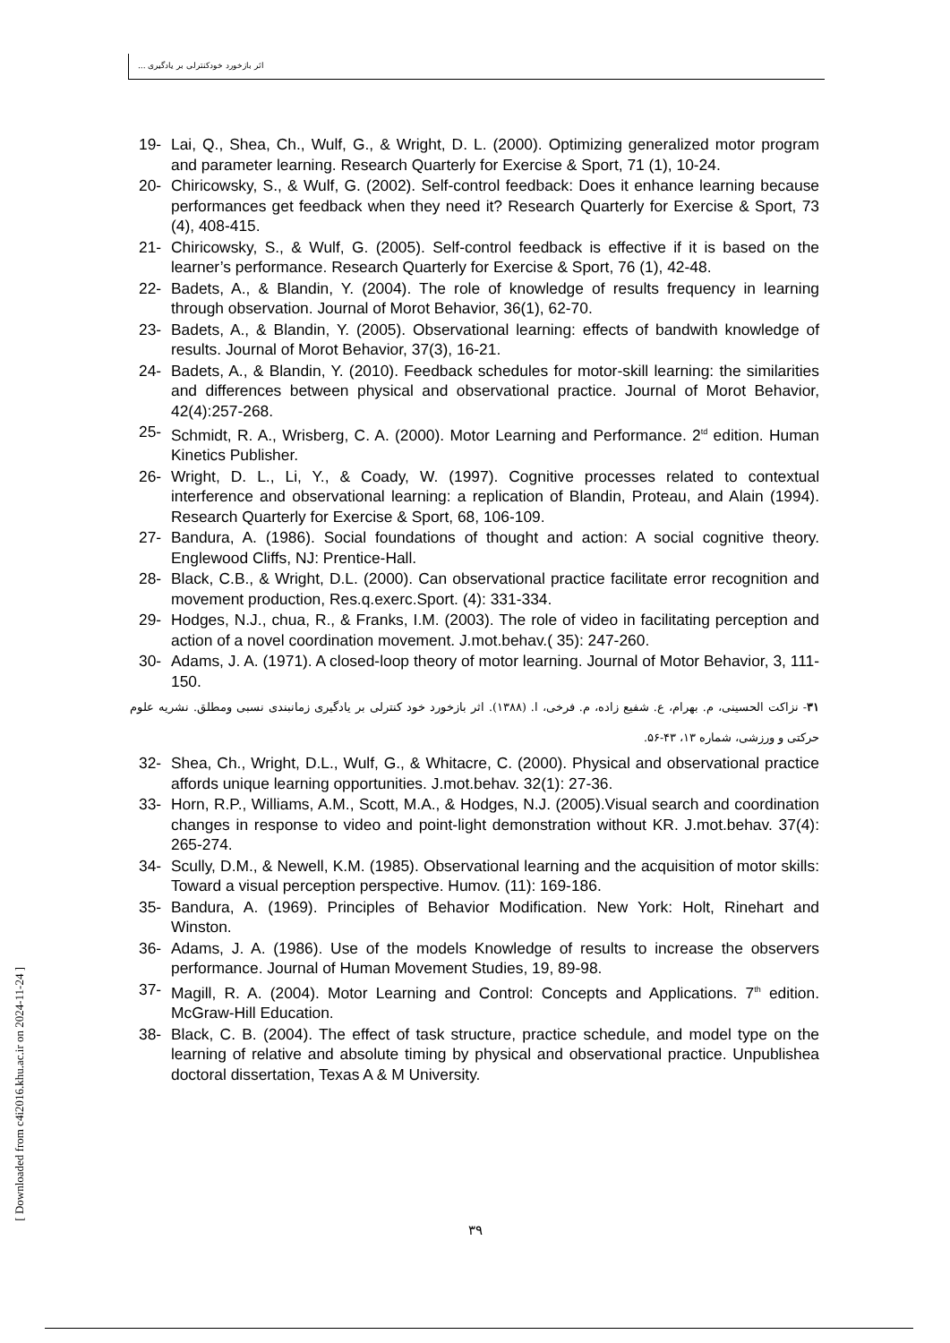اثر بازخورد خودکنترلی بر یادگیری ...
[ Downloaded from c4i2016.khu.ac.ir on 2024-11-24 ]
19- Lai, Q., Shea, Ch., Wulf, G., & Wright, D. L. (2000). Optimizing generalized motor program and parameter learning. Research Quarterly for Exercise & Sport, 71 (1), 10-24.
20- Chiricowsky, S., & Wulf, G. (2002). Self-control feedback: Does it enhance learning because performances get feedback when they need it? Research Quarterly for Exercise & Sport, 73 (4), 408-415.
21- Chiricowsky, S., & Wulf, G. (2005). Self-control feedback is effective if it is based on the learner’s performance. Research Quarterly for Exercise & Sport, 76 (1), 42-48.
22- Badets, A., & Blandin, Y. (2004). The role of knowledge of results frequency in learning through observation. Journal of Morot Behavior, 36(1), 62-70.
23- Badets, A., & Blandin, Y. (2005). Observational learning: effects of bandwith knowledge of results. Journal of Morot Behavior, 37(3), 16-21.
24- Badets, A., & Blandin, Y. (2010). Feedback schedules for motor-skill learning: the similarities and differences between physical and observational practice. Journal of Morot Behavior, 42(4):257-268.
25- Schmidt, R. A., Wrisberg, C. A. (2000). Motor Learning and Performance. 2<sup>td</sup> edition. Human Kinetics Publisher.
26- Wright, D. L., Li, Y., & Coady, W. (1997). Cognitive processes related to contextual interference and observational learning: a replication of Blandin, Proteau, and Alain (1994). Research Quarterly for Exercise & Sport, 68, 106-109.
27- Bandura, A. (1986). Social foundations of thought and action: A social cognitive theory. Englewood Cliffs, NJ: Prentice-Hall.
28- Black, C.B., & Wright, D.L. (2000). Can observational practice facilitate error recognition and movement production, Res.q.exerc.Sport. (4): 331-334.
29- Hodges, N.J., chua, R., & Franks, I.M. (2003). The role of video in facilitating perception and action of a novel coordination movement. J.mot.behav.( 35): 247-260.
30- Adams, J. A. (1971). A closed-loop theory of motor learning. Journal of Motor Behavior, 3, 111-150.
۳۱- نزاکت الحسینی، م. بهرام، ع. شفیع زاده، م. فرخی، ا. (۱۳۸۸). اثر بازخورد خود کنترلی بر یادگیری زمانبندی نسبی ومطلق. نشریه علوم حرکتی و ورزشی، شماره ۱۳، ۴۳-۵۶.
32- Shea, Ch., Wright, D.L., Wulf, G., & Whitacre, C. (2000). Physical and observational practice affords unique learning opportunities. J.mot.behav. 32(1): 27-36.
33- Horn, R.P., Williams, A.M., Scott, M.A., & Hodges, N.J. (2005).Visual search and coordination changes in response to video and point-light demonstration without KR. J.mot.behav. 37(4): 265-274.
34- Scully, D.M., & Newell, K.M. (1985). Observational learning and the acquisition of motor skills: Toward a visual perception perspective. Humov. (11): 169-186.
35- Bandura, A. (1969). Principles of Behavior Modification. New York: Holt, Rinehart and Winston.
36- Adams, J. A. (1986). Use of the models Knowledge of results to increase the observers performance. Journal of Human Movement Studies, 19, 89-98.
37- Magill, R. A. (2004). Motor Learning and Control: Concepts and Applications. 7<sup>th</sup> edition. McGraw-Hill Education.
38- Black, C. B. (2004). The effect of task structure, practice schedule, and model type on the learning of relative and absolute timing by physical and observational practice. Unpublishea doctoral dissertation, Texas A & M University.
۳۹